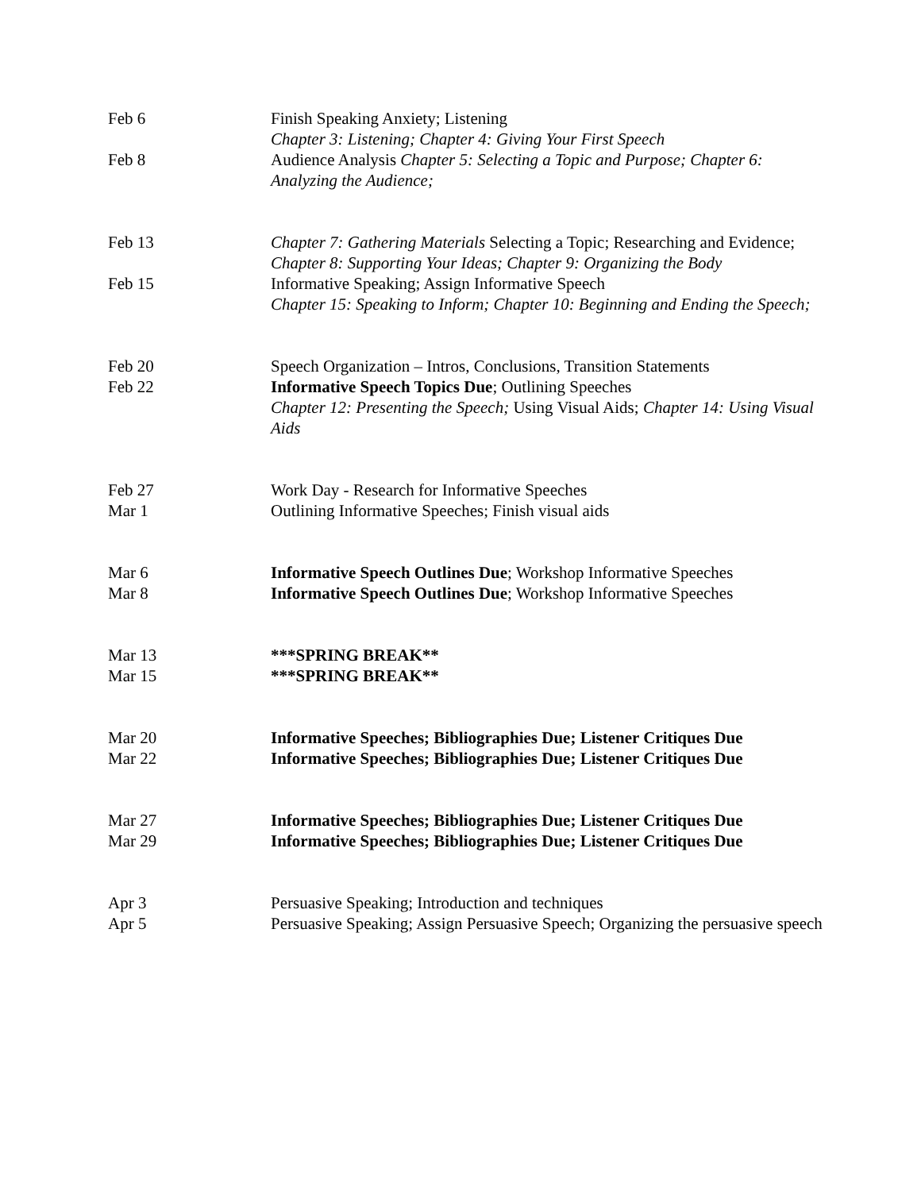| Feb 6 | Finish Speaking Anxiety; Listening Chapter 3: Listening; Chapter 4: Giving Your First Speech |
| Feb 8 | Audience Analysis Chapter 5: Selecting a Topic and Purpose; Chapter 6: Analyzing the Audience; |
| Feb 13 | Chapter 7: Gathering Materials Selecting a Topic; Researching and Evidence; Chapter 8: Supporting Your Ideas; Chapter 9: Organizing the Body |
| Feb 15 | Informative Speaking; Assign Informative Speech Chapter 15: Speaking to Inform; Chapter 10: Beginning and Ending the Speech; |
| Feb 20 | Speech Organization – Intros, Conclusions, Transition Statements |
| Feb 22 | Informative Speech Topics Due ; Outlining Speeches Chapter 12: Presenting the Speech; Using Visual Aids; Chapter 14: Using Visual Aids |
| Feb 27 | Work Day - Research for Informative Speeches |
| Mar 1 | Outlining Informative Speeches; Finish visual aids |
| Mar 6 | Informative Speech Outlines Due ; Workshop Informative Speeches |
| Mar 8 | Informative Speech Outlines Due ; Workshop Informative Speeches |
| Mar 13 | ***SPRING BREAK** |
| Mar 15 | ***SPRING BREAK** |
| Mar 20 | Informative Speeches; Bibliographies Due; Listener Critiques Due |
| Mar 22 | Informative Speeches; Bibliographies Due; Listener Critiques Due |
| Mar 27 | Informative Speeches; Bibliographies Due; Listener Critiques Due |
| Mar 29 | Informative Speeches; Bibliographies Due; Listener Critiques Due |
| Apr 3 | Persuasive Speaking; Introduction and techniques |
| Apr 5 | Persuasive Speaking; Assign Persuasive Speech; Organizing the persuasive speech |